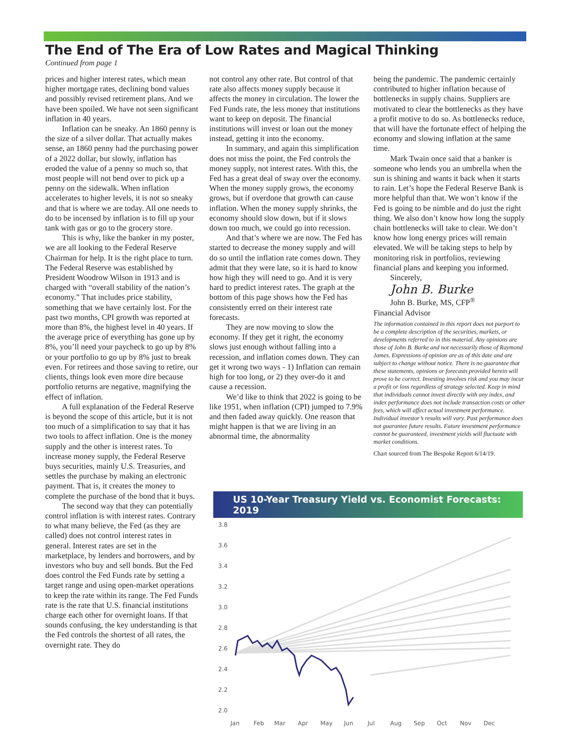The End of The Era of Low Rates and Magical Thinking
Continued from page 1
prices and higher interest rates, which mean higher mortgage rates, declining bond values and possibly revised retirement plans. And we have been spoiled. We have not seen significant inflation in 40 years.
Inflation can be sneaky. An 1860 penny is the size of a silver dollar. That actually makes sense, an 1860 penny had the purchasing power of a 2022 dollar, but slowly, inflation has eroded the value of a penny so much so, that most people will not bend over to pick up a penny on the sidewalk. When inflation accelerates to higher levels, it is not so sneaky and that is where we are today. All one needs to do to be incensed by inflation is to fill up your tank with gas or go to the grocery store.
This is why, like the banker in my poster, we are all looking to the Federal Reserve Chairman for help. It is the right place to turn. The Federal Reserve was established by President Woodrow Wilson in 1913 and is charged with “overall stability of the nation’s economy.” That includes price stability, something that we have certainly lost. For the past two months, CPI growth was reported at more than 8%, the highest level in 40 years. If the average price of everything has gone up by 8%, you’ll need your paycheck to go up by 8% or your portfolio to go up by 8% just to break even. For retirees and those saving to retire, our clients, things look even more dire because portfolio returns are negative, magnifying the effect of inflation.
A full explanation of the Federal Reserve is beyond the scope of this article, but it is not too much of a simplification to say that it has two tools to affect inflation. One is the money supply and the other is interest rates. To increase money supply, the Federal Reserve buys securities, mainly U.S. Treasuries, and settles the purchase by making an electronic payment. That is, it creates the money to complete the purchase of the bond that it buys.
The second way that they can potentially control inflation is with interest rates. Contrary to what many believe, the Fed (as they are called) does not control interest rates in general. Interest rates are set in the marketplace, by lenders and borrowers, and by investors who buy and sell bonds. But the Fed does control the Fed Funds rate by setting a target range and using open-market operations to keep the rate within its range. The Fed Funds rate is the rate that U.S. financial institutions charge each other for overnight loans. If that sounds confusing, the key understanding is that the Fed controls the shortest of all rates, the overnight rate. They do
not control any other rate. But control of that rate also affects money supply because it affects the money in circulation. The lower the Fed Funds rate, the less money that institutions want to keep on deposit. The financial institutions will invest or loan out the money instead, getting it into the economy.
In summary, and again this simplification does not miss the point, the Fed controls the money supply, not interest rates. With this, the Fed has a great deal of sway over the economy. When the money supply grows, the economy grows, but if overdone that growth can cause inflation. When the money supply shrinks, the economy should slow down, but if it slows down too much, we could go into recession.
And that’s where we are now. The Fed has started to decrease the money supply and will do so until the inflation rate comes down. They admit that they were late, so it is hard to know how high they will need to go. And it is very hard to predict interest rates. The graph at the bottom of this page shows how the Fed has consistently erred on their interest rate forecasts.
They are now moving to slow the economy. If they get it right, the economy slows just enough without falling into a recession, and inflation comes down. They can get it wrong two ways - 1) Inflation can remain high for too long, or 2) they over-do it and cause a recession.
We’d like to think that 2022 is going to be like 1951, when inflation (CPI) jumped to 7.9% and then faded away quickly. One reason that might happen is that we are living in an abnormal time, the abnormality
being the pandemic. The pandemic certainly contributed to higher inflation because of bottlenecks in supply chains. Suppliers are motivated to clear the bottlenecks as they have a profit motive to do so. As bottlenecks reduce, that will have the fortunate effect of helping the economy and slowing inflation at the same time.
Mark Twain once said that a banker is someone who lends you an umbrella when the sun is shining and wants it back when it starts to rain. Let’s hope the Federal Reserve Bank is more helpful than that. We won’t know if the Fed is going to be nimble and do just the right thing. We also don’t know how long the supply chain bottlenecks will take to clear. We don’t know how long energy prices will remain elevated. We will be taking steps to help by monitoring risk in portfolios, reviewing financial plans and keeping you informed.
Sincerely,
John B. Burke
John B. Burke, MS, CFP<sup>®</sup>
Financial Advisor
The information contained in this report does not purport to be a complete description of the securities, markets, or developments referred to in this material. Any opinions are those of John B. Burke and not necessarily those of Raymond James. Expressions of opinion are as of this date and are subject to change without notice. There is no guarantee that these statements, opinions or forecasts provided herein will prove to be correct. Investing involves risk and you may incur a profit or loss regardless of strategy selected. Keep in mind that individuals cannot invest directly with any index, and index performance does not include transaction costs or other fees, which will affect actual investment performance. Individual investor’s results will vary. Past performance does not guarantee future results. Future investment performance cannot be guaranteed, investment yields will fluctuate with market conditions.
Chart sourced from The Bespoke Report 6/14/19.
US 10-Year Treasury Yield vs. Economist Forecasts: 2019
3.8
3.6
3.4
3.2
3.0
2.8
2.6
2.4
2.2
2.0
Jan
Feb
Mar
Apr
May
Jun
Jul
Aug
Sep
Oct
Nov
Dec